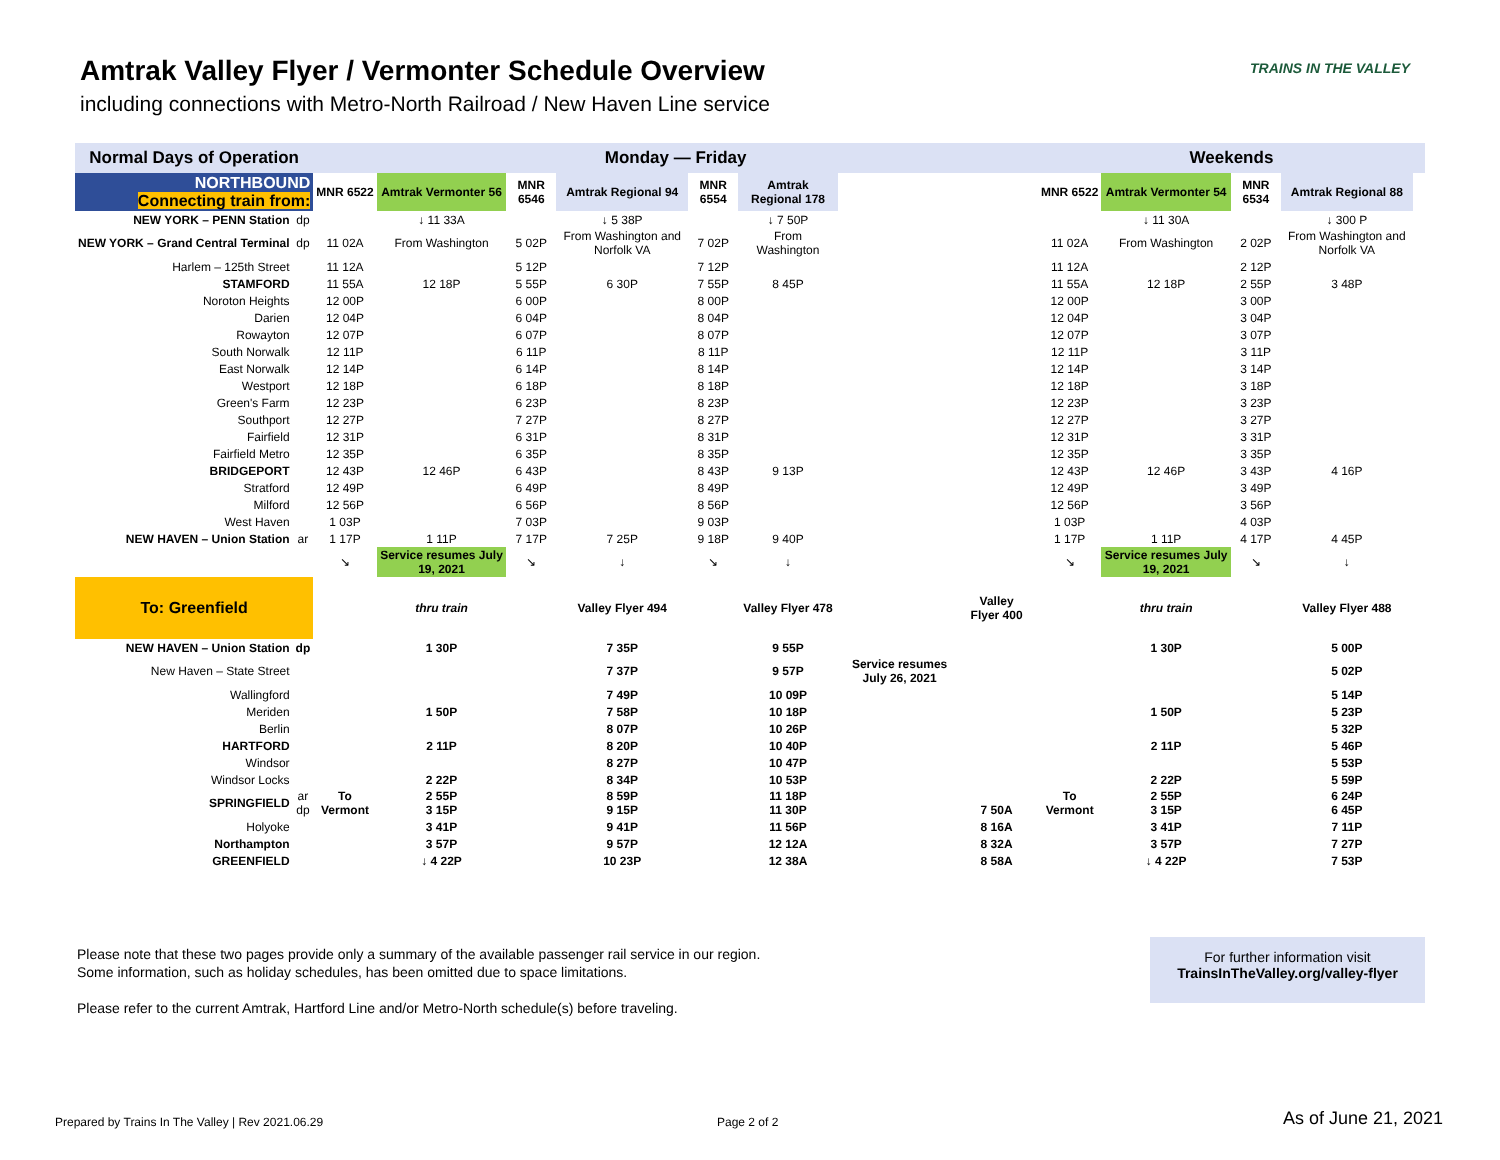Amtrak Valley Flyer / Vermonter Schedule Overview
including connections with Metro-North Railroad / New Haven Line service
TRAINS IN THE VALLEY
| Normal Days of Operation | | Monday — Friday | | | | | | | | | Weekends | | | | | |
| NORTHBOUND Connecting train from: | | MNR 6522 | Amtrak Vermonter 56 | MNR 6546 | Amtrak Regional 94 | MNR 6554 | Amtrak Regional 178 | | | | MNR 6522 | Amtrak Vermonter 54 | MNR 6534 | Amtrak Regional 88 | | |
| NEW YORK – PENN Station | dp | | ↓ 11 33A | | ↓ 5 38P | | ↓ 7 50P | | | | | ↓ 11 30A | | ↓ 300 P | | |
| NEW YORK – Grand Central Terminal | dp | 11 02A | From Washington | 5 02P | From Washington and Norfolk VA | 7 02P | From Washington | | | | 11 02A | From Washington | 2 02P | From Washington and Norfolk VA | | |
| Harlem – 125th Street | | 11 12A | | 5 12P | | 7 12P | | | | | 11 12A | | 2 12P | | | |
| STAMFORD | | 11 55A | 12 18P | 5 55P | 6 30P | 7 55P | 8 45P | | | | 11 55A | 12 18P | 2 55P | 3 48P | | |
| Noroton Heights | | 12 00P | | 6 00P | | 8 00P | | | | | 12 00P | | 3 00P | | | |
| Darien | | 12 04P | | 6 04P | | 8 04P | | | | | 12 04P | | 3 04P | | | |
| Rowayton | | 12 07P | | 6 07P | | 8 07P | | | | | 12 07P | | 3 07P | | | |
| South Norwalk | | 12 11P | | 6 11P | | 8 11P | | | | | 12 11P | | 3 11P | | | |
| East Norwalk | | 12 14P | | 6 14P | | 8 14P | | | | | 12 14P | | 3 14P | | | |
| Westport | | 12 18P | | 6 18P | | 8 18P | | | | | 12 18P | | 3 18P | | | |
| Green's Farm | | 12 23P | | 6 23P | | 8 23P | | | | | 12 23P | | 3 23P | | | |
| Southport | | 12 27P | | 7 27P | | 8 27P | | | | | 12 27P | | 3 27P | | | |
| Fairfield | | 12 31P | | 6 31P | | 8 31P | | | | | 12 31P | | 3 31P | | | |
| Fairfield Metro | | 12 35P | | 6 35P | | 8 35P | | | | | 12 35P | | 3 35P | | | |
| BRIDGEPORT | | 12 43P | 12 46P | 6 43P | | 8 43P | 9 13P | | | | 12 43P | 12 46P | 3 43P | 4 16P | | |
| Stratford | | 12 49P | | 6 49P | | 8 49P | | | | | 12 49P | | 3 49P | | | |
| Milford | | 12 56P | | 6 56P | | 8 56P | | | | | 12 56P | | 3 56P | | | |
| West Haven | | 1 03P | | 7 03P | | 9 03P | | | | | 1 03P | | 4 03P | | | |
| NEW HAVEN – Union Station | ar | 1 17P | 1 11P | 7 17P | 7 25P | 9 18P | 9 40P | | | | 1 17P | 1 11P | 4 17P | 4 45P | | |
| | | ↘ | Service resumes July 19, 2021 | ↘ | ↓ | ↘ | ↓ | | | | ↘ | Service resumes July 19, 2021 | ↘ | ↓ | | |
| To: Greenfield | | | thru train | | Valley Flyer 494 | | Valley Flyer 478 | | Valley Flyer 400 | | | thru train | | Valley Flyer 488 | | |
| NEW HAVEN – Union Station | dp | | 1 30P | | 7 35P | | 9 55P | | | | | 1 30P | | 5 00P | | |
| New Haven – State Street | | | | | 7 37P | | 9 57P | Service resumes July 26, 2021 | | | | | | 5 02P | | |
| Wallingford | | | | | 7 49P | | 10 09P | | | | | | | 5 14P | | |
| Meriden | | | 1 50P | | 7 58P | | 10 18P | | | | | 1 50P | | 5 23P | | |
| Berlin | | | | | 8 07P | | 10 26P | | | | | | | 5 32P | | |
| HARTFORD | | | 2 11P | | 8 20P | | 10 40P | | | | | 2 11P | | 5 46P | | |
| Windsor | | | | | 8 27P | | 10 47P | | | | | | | 5 53P | | |
| Windsor Locks | | | 2 22P | | 8 34P | | 10 53P | | | | | 2 22P | | 5 59P | | |
| SPRINGFIELD | ar dp | To Vermont | 2 55P 3 15P | | 8 59P 9 15P | | 11 18P 11 30P | | 7 50A | | To Vermont | 2 55P 3 15P | | 6 24P 6 45P | | |
| Holyoke | | | 3 41P | | 9 41P | | 11 56P | | 8 16A | | | 3 41P | | 7 11P | | |
| Northampton | | | 3 57P | | 9 57P | | 12 12A | | 8 32A | | | 3 57P | | 7 27P | | |
| GREENFIELD | | | ↓ 4 22P | | 10 23P | | 12 38A | | 8 58A | | | ↓ 4 22P | | 7 53P | | |
Please note that these two pages provide only a summary of the available passenger rail service in our region.
Some information, such as holiday schedules, has been omitted due to space limitations.
Please refer to the current Amtrak, Hartford Line and/or Metro-North schedule(s) before traveling.
For further information visit
TrainsInTheValley.org/valley-flyer
Prepared by Trains In The Valley | Rev 2021.06.29
Page 2 of 2 As of June 21, 2021